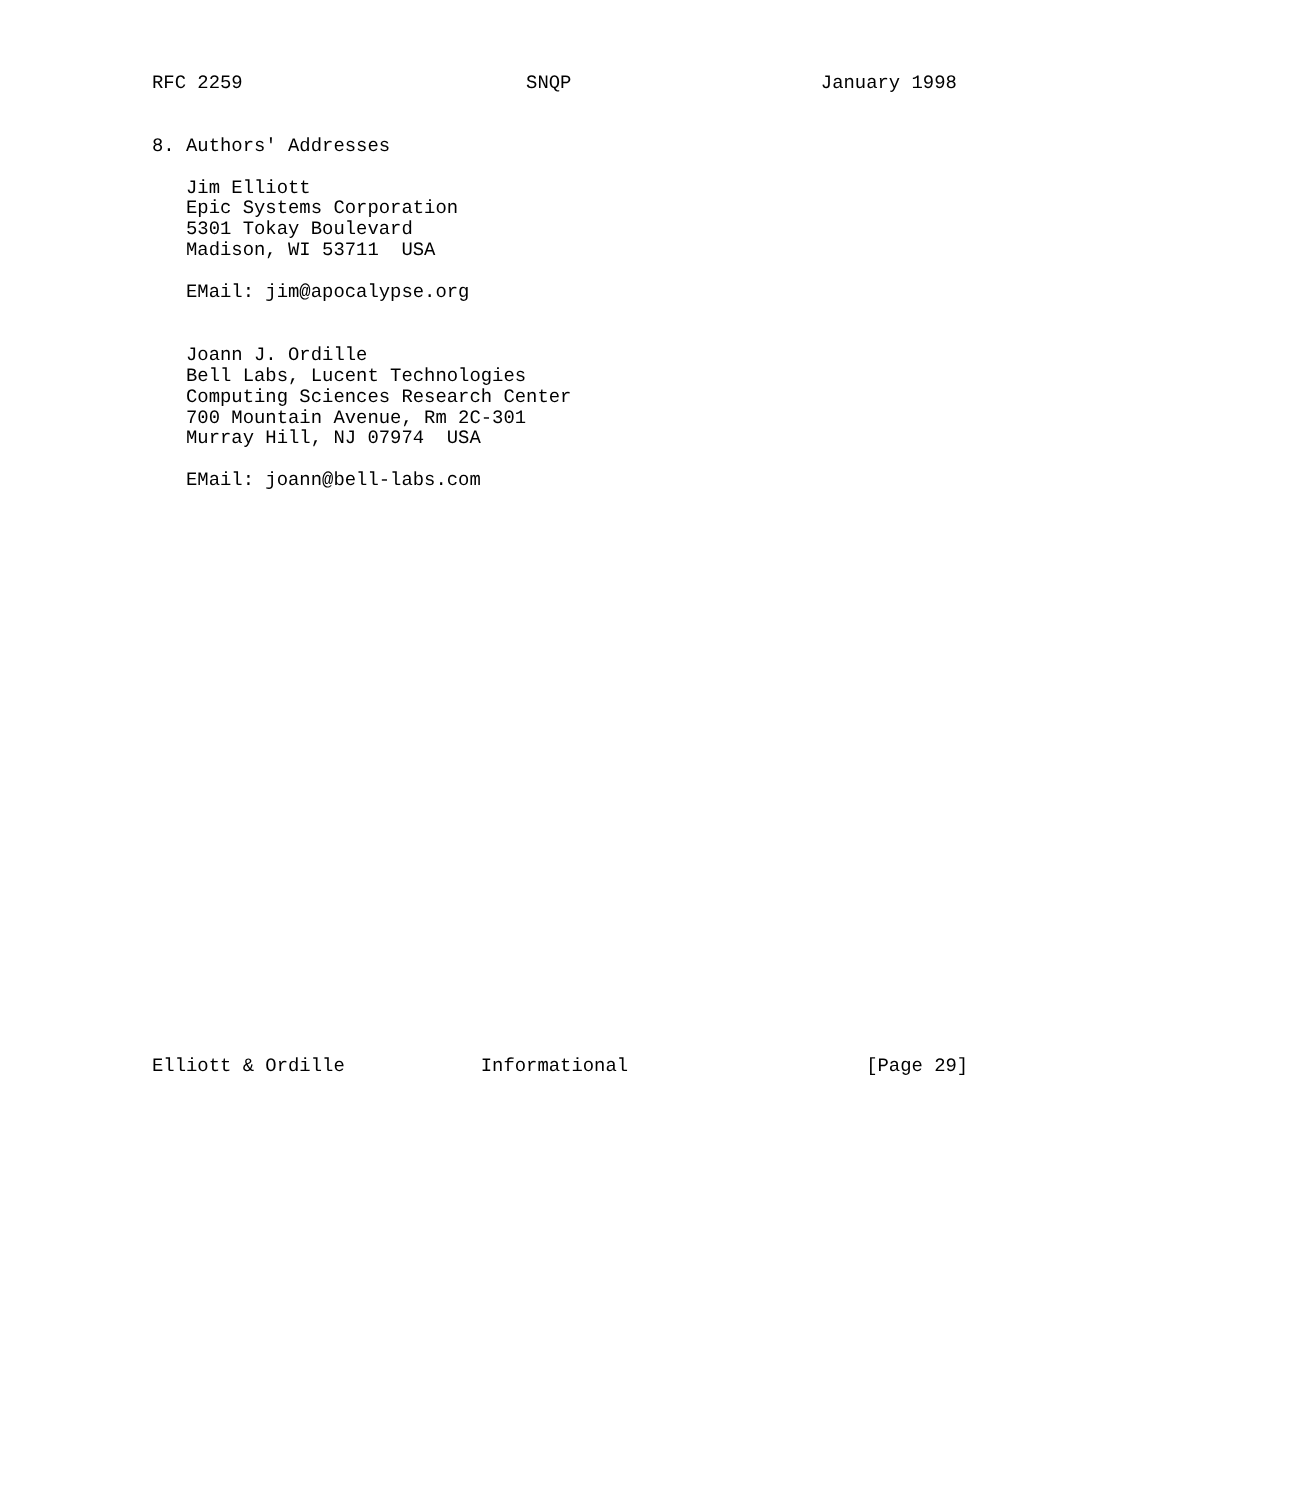RFC 2259                         SNQP                      January 1998


8. Authors' Addresses

   Jim Elliott
   Epic Systems Corporation
   5301 Tokay Boulevard
   Madison, WI 53711  USA

   EMail: jim@apocalypse.org


   Joann J. Ordille
   Bell Labs, Lucent Technologies
   Computing Sciences Research Center
   700 Mountain Avenue, Rm 2C-301
   Murray Hill, NJ 07974  USA

   EMail: joann@bell-labs.com



























Elliott & Ordille            Informational                     [Page 29]